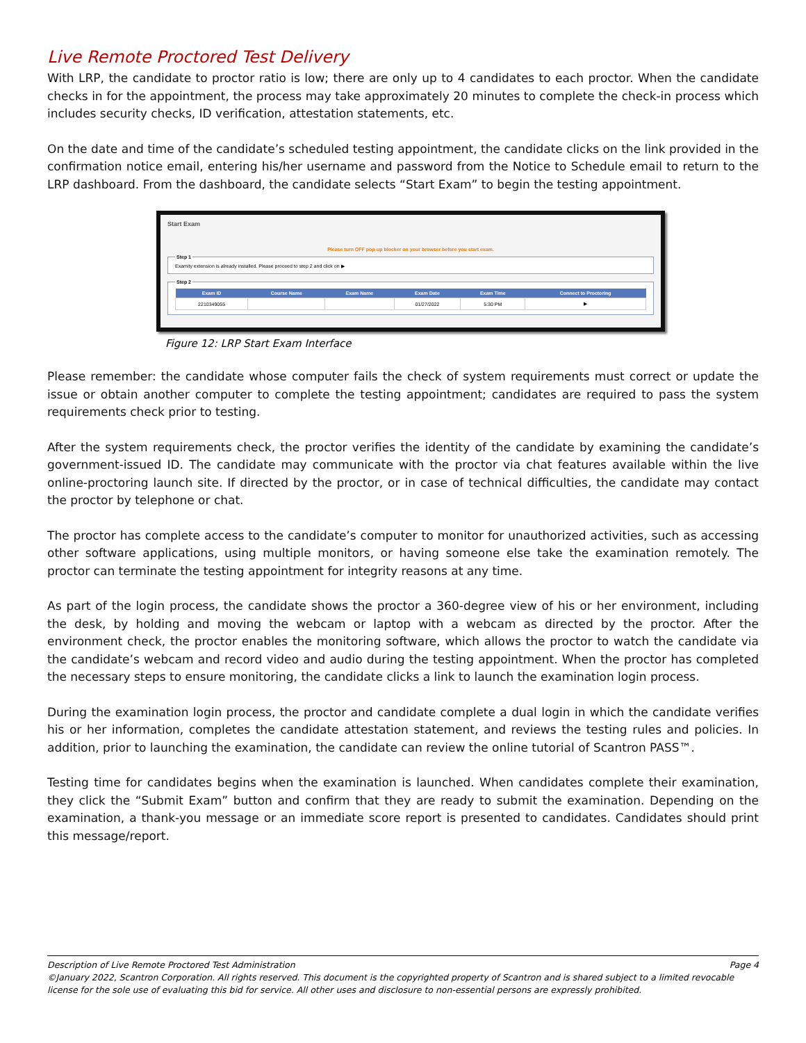Live Remote Proctored Test Delivery
With LRP, the candidate to proctor ratio is low; there are only up to 4 candidates to each proctor. When the candidate checks in for the appointment, the process may take approximately 20 minutes to complete the check-in process which includes security checks, ID verification, attestation statements, etc.
On the date and time of the candidate’s scheduled testing appointment, the candidate clicks on the link provided in the confirmation notice email, entering his/her username and password from the Notice to Schedule email to return to the LRP dashboard. From the dashboard, the candidate selects “Start Exam” to begin the testing appointment.
Start Exam
Please turn OFF pop-up blocker on your browser before you start exam.
Step 1Examity extension is already installed. Please proceed to step 2 and click on ▶ Step 2
| Exam ID | Course Name | Exam Name | Exam Date | Exam Time | Connect to Proctoring |
| --- | --- | --- | --- | --- | --- |
| 2210349055 | | | 01/27/2022 | 5:30 PM | ▶ |
Figure 12: LRP Start Exam Interface
Please remember: the candidate whose computer fails the check of system requirements must correct or update the issue or obtain another computer to complete the testing appointment; candidates are required to pass the system requirements check prior to testing.
After the system requirements check, the proctor verifies the identity of the candidate by examining the candidate’s government-issued ID. The candidate may communicate with the proctor via chat features available within the live online-proctoring launch site. If directed by the proctor, or in case of technical difficulties, the candidate may contact the proctor by telephone or chat.
The proctor has complete access to the candidate’s computer to monitor for unauthorized activities, such as accessing other software applications, using multiple monitors, or having someone else take the examination remotely. The proctor can terminate the testing appointment for integrity reasons at any time.
As part of the login process, the candidate shows the proctor a 360-degree view of his or her environment, including the desk, by holding and moving the webcam or laptop with a webcam as directed by the proctor. After the environment check, the proctor enables the monitoring software, which allows the proctor to watch the candidate via the candidate’s webcam and record video and audio during the testing appointment. When the proctor has completed the necessary steps to ensure monitoring, the candidate clicks a link to launch the examination login process.
During the examination login process, the proctor and candidate complete a dual login in which the candidate verifies his or her information, completes the candidate attestation statement, and reviews the testing rules and policies. In addition, prior to launching the examination, the candidate can review the online tutorial of Scantron PASS™.
Testing time for candidates begins when the examination is launched. When candidates complete their examination, they click the “Submit Exam” button and confirm that they are ready to submit the examination. Depending on the examination, a thank-you message or an immediate score report is presented to candidates. Candidates should print this message/report.
Description of Live Remote Proctored Test Administration Page 4
©January 2022, Scantron Corporation. All rights reserved. This document is the copyrighted property of Scantron and is shared subject to a limited revocable license for the sole use of evaluating this bid for service. All other uses and disclosure to non-essential persons are expressly prohibited.